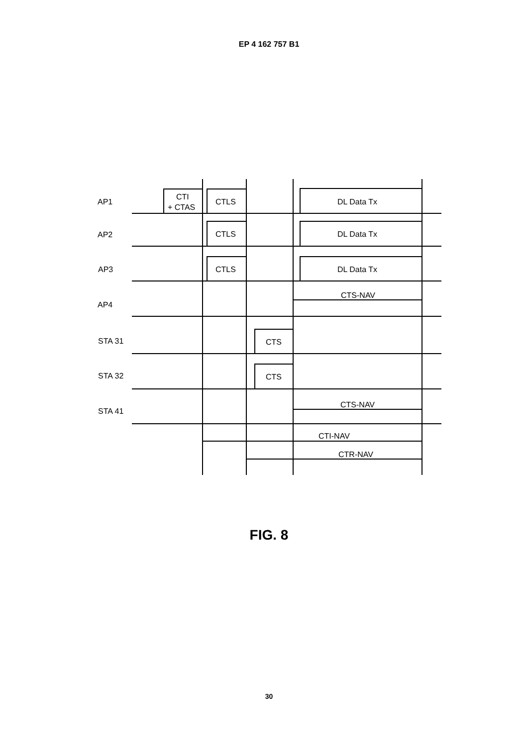EP 4 162 757 B1
AP1
AP2
AP3
AP4
STA 31
STA 32
STA 41
CTI
+ CTAS
CTLS
CTLS
CTLS
DL Data Tx
DL Data Tx
DL Data Tx
CTS-NAV
CTS
CTS
CTS-NAV
CTI-NAV
CTR-NAV
FIG. 8
30